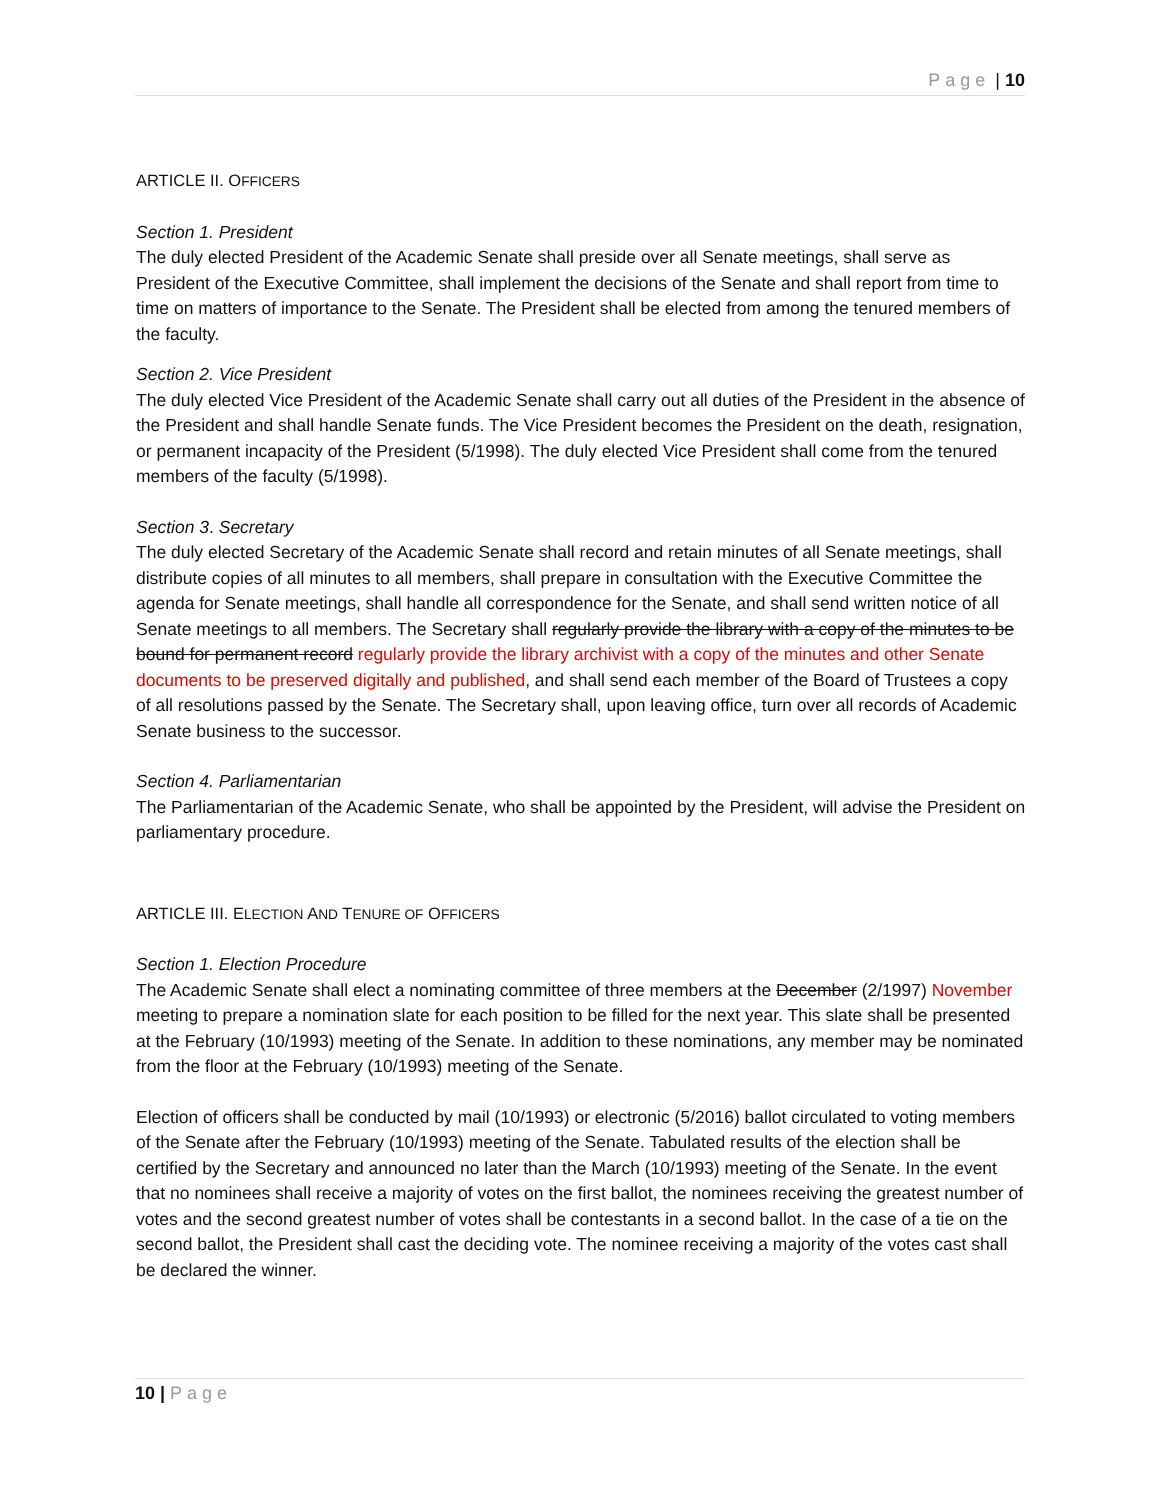Page | 10
ARTICLE II. OFFICERS
Section 1. President
The duly elected President of the Academic Senate shall preside over all Senate meetings, shall serve as President of the Executive Committee, shall implement the decisions of the Senate and shall report from time to time on matters of importance to the Senate. The President shall be elected from among the tenured members of the faculty.
Section 2. Vice President
The duly elected Vice President of the Academic Senate shall carry out all duties of the President in the absence of the President and shall handle Senate funds. The Vice President becomes the President on the death, resignation, or permanent incapacity of the President (5/1998). The duly elected Vice President shall come from the tenured members of the faculty (5/1998).
Section 3. Secretary
The duly elected Secretary of the Academic Senate shall record and retain minutes of all Senate meetings, shall distribute copies of all minutes to all members, shall prepare in consultation with the Executive Committee the agenda for Senate meetings, shall handle all correspondence for the Senate, and shall send written notice of all Senate meetings to all members. The Secretary shall regularly provide the library with a copy of the minutes to be bound for permanent record regularly provide the library archivist with a copy of the minutes and other Senate documents to be preserved digitally and published, and shall send each member of the Board of Trustees a copy of all resolutions passed by the Senate. The Secretary shall, upon leaving office, turn over all records of Academic Senate business to the successor.
Section 4. Parliamentarian
The Parliamentarian of the Academic Senate, who shall be appointed by the President, will advise the President on parliamentary procedure.
ARTICLE III. ELECTION AND TENURE OF OFFICERS
Section 1. Election Procedure
The Academic Senate shall elect a nominating committee of three members at the December (2/1997) November meeting to prepare a nomination slate for each position to be filled for the next year. This slate shall be presented at the February (10/1993) meeting of the Senate. In addition to these nominations, any member may be nominated from the floor at the February (10/1993) meeting of the Senate.
Election of officers shall be conducted by mail (10/1993) or electronic (5/2016) ballot circulated to voting members of the Senate after the February (10/1993) meeting of the Senate. Tabulated results of the election shall be certified by the Secretary and announced no later than the March (10/1993) meeting of the Senate. In the event that no nominees shall receive a majority of votes on the first ballot, the nominees receiving the greatest number of votes and the second greatest number of votes shall be contestants in a second ballot. In the case of a tie on the second ballot, the President shall cast the deciding vote. The nominee receiving a majority of the votes cast shall be declared the winner.
10 | Page